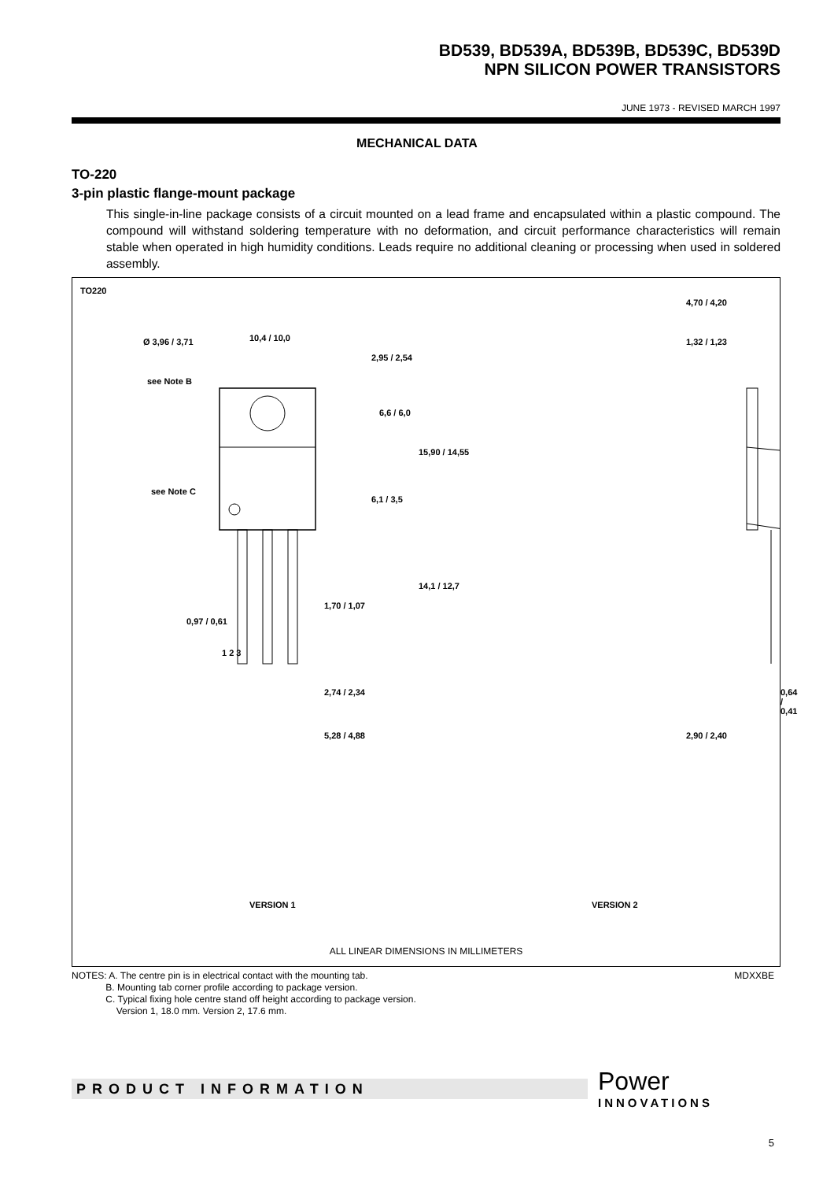BD539, BD539A, BD539B, BD539C, BD539D
NPN SILICON POWER TRANSISTORS
JUNE 1973 - REVISED MARCH 1997
MECHANICAL DATA
TO-220
3-pin plastic flange-mount package
This single-in-line package consists of a circuit mounted on a lead frame and encapsulated within a plastic compound. The compound will withstand soldering temperature with no deformation, and circuit performance characteristics will remain stable when operated in high humidity conditions. Leads require no additional cleaning or processing when used in soldered assembly.
TO220
Ø 3,96 / 3,71 10,4 / 10,0
see Note B
2,95 / 2,54
6,6 / 6,0
15,90 / 14,55
see Note C
6,1 / 3,5
14,1 / 12,7
1,70 / 1,07
0,97 / 0,61
1 2 3
2,74 / 2,34
5,28 / 4,88
4,70 / 4,20
1,32 / 1,23
0,64 / 0,41
2,90 / 2,40
VERSION 1 VERSION 2
ALL LINEAR DIMENSIONS IN MILLIMETERS
NOTES: A. The centre pin is in electrical contact with the mounting tab.
B. Mounting tab corner profile according to package version.
C. Typical fixing hole centre stand off height according to package version.
Version 1, 18.0 mm. Version 2, 17.6 mm.
MDXXBE
PRODUCT INFORMATION Power
INNOVATIONS
5